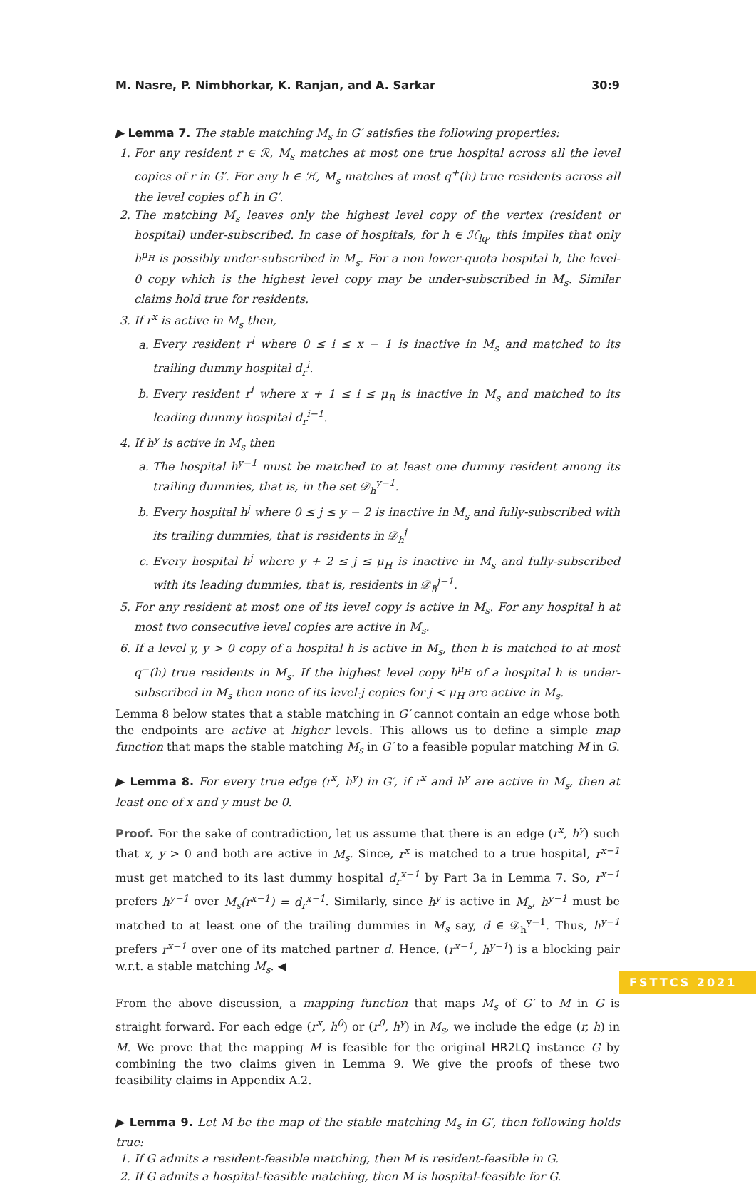M. Nasre, P. Nimbhorkar, K. Ranjan, and A. Sarkar 30:9
▶ Lemma 7. The stable matching M<sub>s</sub> in G′ satisfies the following properties:
1. For any resident r ∈ ℛ, M<sub>s</sub> matches at most one true hospital across all the level copies of r in G′. For any h ∈ ℋ, M<sub>s</sub> matches at most q<sup>+</sup>(h) true residents across all the level copies of h in G′.
2. The matching M<sub>s</sub> leaves only the highest level copy of the vertex (resident or hospital) under-subscribed. In case of hospitals, for h ∈ ℋ<sub>lq</sub>, this implies that only h<sup>μ<sub>H</sub></sup> is possibly under-subscribed in M<sub>s</sub>. For a non lower-quota hospital h, the level-0 copy which is the highest level copy may be under-subscribed in M<sub>s</sub>. Similar claims hold true for residents.
3. If r<sup>x</sup> is active in M<sub>s</sub> then,
a. Every resident r<sup>i</sup> where 0 ≤ i ≤ x − 1 is inactive in M<sub>s</sub> and matched to its trailing dummy hospital d<sub>r</sub><sup>i</sup>.
b. Every resident r<sup>i</sup> where x + 1 ≤ i ≤ μ<sub>R</sub> is inactive in M<sub>s</sub> and matched to its leading dummy hospital d<sub>r</sub><sup>i−1</sup>.
4. If h<sup>y</sup> is active in M<sub>s</sub> then
a. The hospital h<sup>y−1</sup> must be matched to at least one dummy resident among its trailing dummies, that is, in the set 𝒟<sub>h</sub><sup>y−1</sup>.
b. Every hospital h<sup>j</sup> where 0 ≤ j ≤ y − 2 is inactive in M<sub>s</sub> and fully-subscribed with its trailing dummies, that is residents in 𝒟<sub>h</sub><sup>j</sup>
c. Every hospital h<sup>j</sup> where y + 2 ≤ j ≤ μ<sub>H</sub> is inactive in M<sub>s</sub> and fully-subscribed with its leading dummies, that is, residents in 𝒟<sub>h</sub><sup>j−1</sup>.
5. For any resident at most one of its level copy is active in M<sub>s</sub>. For any hospital h at most two consecutive level copies are active in M<sub>s</sub>.
6. If a level y, y > 0 copy of a hospital h is active in M<sub>s</sub>, then h is matched to at most q<sup>−</sup>(h) true residents in M<sub>s</sub>. If the highest level copy h<sup>μ<sub>H</sub></sup> of a hospital h is under-subscribed in M<sub>s</sub> then none of its level-j copies for j < μ<sub>H</sub> are active in M<sub>s</sub>.
Lemma 8 below states that a stable matching in G′ cannot contain an edge whose both the endpoints are active at higher levels. This allows us to define a simple map function that maps the stable matching M<sub>s</sub> in G′ to a feasible popular matching M in G.
▶ Lemma 8. For every true edge (r<sup>x</sup>, h<sup>y</sup>) in G′, if r<sup>x</sup> and h<sup>y</sup> are active in M<sub>s</sub>, then at least one of x and y must be 0.
Proof. For the sake of contradiction, let us assume that there is an edge (r<sup>x</sup>, h<sup>y</sup>) such that x, y > 0 and both are active in M<sub>s</sub>. Since, r<sup>x</sup> is matched to a true hospital, r<sup>x−1</sup> must get matched to its last dummy hospital d<sub>r</sub><sup>x−1</sup> by Part 3a in Lemma 7. So, r<sup>x−1</sup> prefers h<sup>y−1</sup> over M<sub>s</sub>(r<sup>x−1</sup>) = d<sub>r</sub><sup>x−1</sup>. Similarly, since h<sup>y</sup> is active in M<sub>s</sub>, h<sup>y−1</sup> must be matched to at least one of the trailing dummies in M<sub>s</sub> say, d ∈ 𝒟<sub>h</sub><sup>y−1</sup>. Thus, h<sup>y−1</sup> prefers r<sup>x−1</sup> over one of its matched partner d. Hence, (r<sup>x−1</sup>, h<sup>y−1</sup>) is a blocking pair w.r.t. a stable matching M<sub>s</sub>. ◀
From the above discussion, a mapping function that maps M<sub>s</sub> of G′ to M in G is straight forward. For each edge (r<sup>x</sup>, h<sup>0</sup>) or (r<sup>0</sup>, h<sup>y</sup>) in M<sub>s</sub>, we include the edge (r, h) in M. We prove that the mapping M is feasible for the original HR2LQ instance G by combining the two claims given in Lemma 9. We give the proofs of these two feasibility claims in Appendix A.2.
▶ Lemma 9. Let M be the map of the stable matching M<sub>s</sub> in G′, then following holds true:
1. If G admits a resident-feasible matching, then M is resident-feasible in G.
2. If G admits a hospital-feasible matching, then M is hospital-feasible for G.
FSTTCS 2021